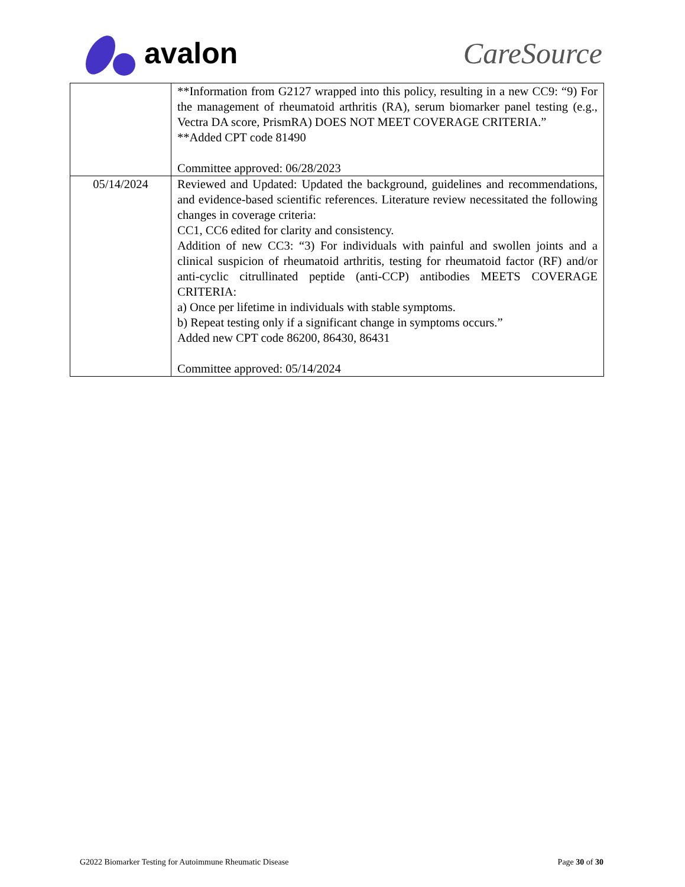avalon CareSource
| | **Information from G2127 wrapped into this policy, resulting in a new CC9: “9) For the management of rheumatoid arthritis (RA), serum biomarker panel testing (e.g., Vectra DA score, PrismRA) DOES NOT MEET COVERAGE CRITERIA.” **Added CPT code 81490 Committee approved: 06/28/2023 |
| 05/14/2024 | Reviewed and Updated: Updated the background, guidelines and recommendations, and evidence-based scientific references. Literature review necessitated the following changes in coverage criteria: CC1, CC6 edited for clarity and consistency. Addition of new CC3: “3) For individuals with painful and swollen joints and a clinical suspicion of rheumatoid arthritis, testing for rheumatoid factor (RF) and/or anti-cyclic citrullinated peptide (anti-CCP) antibodies MEETS COVERAGE CRITERIA: a) Once per lifetime in individuals with stable symptoms. b) Repeat testing only if a significant change in symptoms occurs.” Added new CPT code 86200, 86430, 86431 Committee approved: 05/14/2024 |
G2022 Biomarker Testing for Autoimmune Rheumatic Disease Page 30 of 30